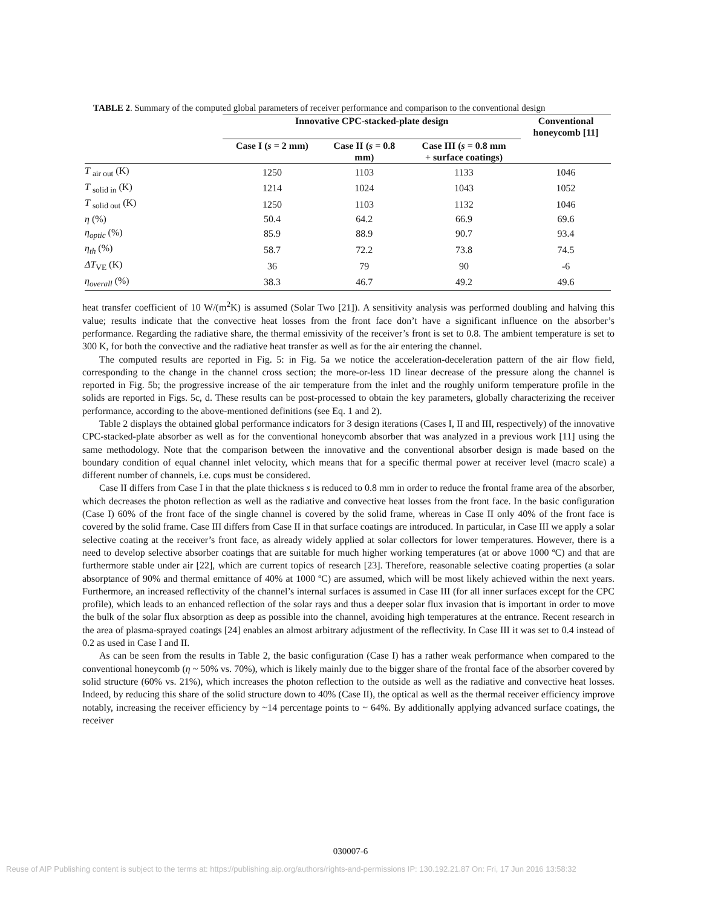TABLE 2. Summary of the computed global parameters of receiver performance and comparison to the conventional design
| | Innovative CPC-stacked-plate design | | | Conventional honeycomb [11] |
| --- | --- | --- | --- | --- |
| | Case I ( s = 2 mm) | Case II ( s = 0.8 mm) | Case III ( s = 0.8 mm + surface coatings) | |
| T <sub>air out</sub> (K) | 1250 | 1103 | 1133 | 1046 |
| T <sub>solid in</sub> (K) | 1214 | 1024 | 1043 | 1052 |
| T <sub>solid out</sub> (K) | 1250 | 1103 | 1132 | 1046 |
| η (%) | 50.4 | 64.2 | 66.9 | 69.6 |
| η<sub>optic</sub> (%) | 85.9 | 88.9 | 90.7 | 93.4 |
| η<sub>th</sub> (%) | 58.7 | 72.2 | 73.8 | 74.5 |
| ΔT<sub>VE</sub> (K) | 36 | 79 | 90 | -6 |
| η<sub>overall</sub> (%) | 38.3 | 46.7 | 49.2 | 49.6 |
heat transfer coefficient of 10 W/(m<sup>2</sup>K) is assumed (Solar Two [21]). A sensitivity analysis was performed doubling and halving this value; results indicate that the convective heat losses from the front face don’t have a significant influence on the absorber’s performance. Regarding the radiative share, the thermal emissivity of the receiver’s front is set to 0.8. The ambient temperature is set to 300 K, for both the convective and the radiative heat transfer as well as for the air entering the channel.
The computed results are reported in Fig. 5: in Fig. 5a we notice the acceleration-deceleration pattern of the air flow field, corresponding to the change in the channel cross section; the more-or-less 1D linear decrease of the pressure along the channel is reported in Fig. 5b; the progressive increase of the air temperature from the inlet and the roughly uniform temperature profile in the solids are reported in Figs. 5c, d. These results can be post-processed to obtain the key parameters, globally characterizing the receiver performance, according to the above-mentioned definitions (see Eq. 1 and 2).
Table 2 displays the obtained global performance indicators for 3 design iterations (Cases I, II and III, respectively) of the innovative CPC-stacked-plate absorber as well as for the conventional honeycomb absorber that was analyzed in a previous work [11] using the same methodology. Note that the comparison between the innovative and the conventional absorber design is made based on the boundary condition of equal channel inlet velocity, which means that for a specific thermal power at receiver level (macro scale) a different number of channels, i.e. cups must be considered.
Case II differs from Case I in that the plate thickness s is reduced to 0.8 mm in order to reduce the frontal frame area of the absorber, which decreases the photon reflection as well as the radiative and convective heat losses from the front face. In the basic configuration (Case I) 60% of the front face of the single channel is covered by the solid frame, whereas in Case II only 40% of the front face is covered by the solid frame. Case III differs from Case II in that surface coatings are introduced. In particular, in Case III we apply a solar selective coating at the receiver’s front face, as already widely applied at solar collectors for lower temperatures. However, there is a need to develop selective absorber coatings that are suitable for much higher working temperatures (at or above 1000 ºC) and that are furthermore stable under air [22], which are current topics of research [23]. Therefore, reasonable selective coating properties (a solar absorptance of 90% and thermal emittance of 40% at 1000 ºC) are assumed, which will be most likely achieved within the next years. Furthermore, an increased reflectivity of the channel’s internal surfaces is assumed in Case III (for all inner surfaces except for the CPC profile), which leads to an enhanced reflection of the solar rays and thus a deeper solar flux invasion that is important in order to move the bulk of the solar flux absorption as deep as possible into the channel, avoiding high temperatures at the entrance. Recent research in the area of plasma-sprayed coatings [24] enables an almost arbitrary adjustment of the reflectivity. In Case III it was set to 0.4 instead of 0.2 as used in Case I and II.
As can be seen from the results in Table 2, the basic configuration (Case I) has a rather weak performance when compared to the conventional honeycomb (η ~ 50% vs. 70%), which is likely mainly due to the bigger share of the frontal face of the absorber covered by solid structure (60% vs. 21%), which increases the photon reflection to the outside as well as the radiative and convective heat losses. Indeed, by reducing this share of the solid structure down to 40% (Case II), the optical as well as the thermal receiver efficiency improve notably, increasing the receiver efficiency by ~14 percentage points to ~ 64%. By additionally applying advanced surface coatings, the receiver
030007-6
Reuse of AIP Publishing content is subject to the terms at: https://publishing.aip.org/authors/rights-and-permissions IP: 130.192.21.87 On: Fri, 17 Jun 2016 13:58:32